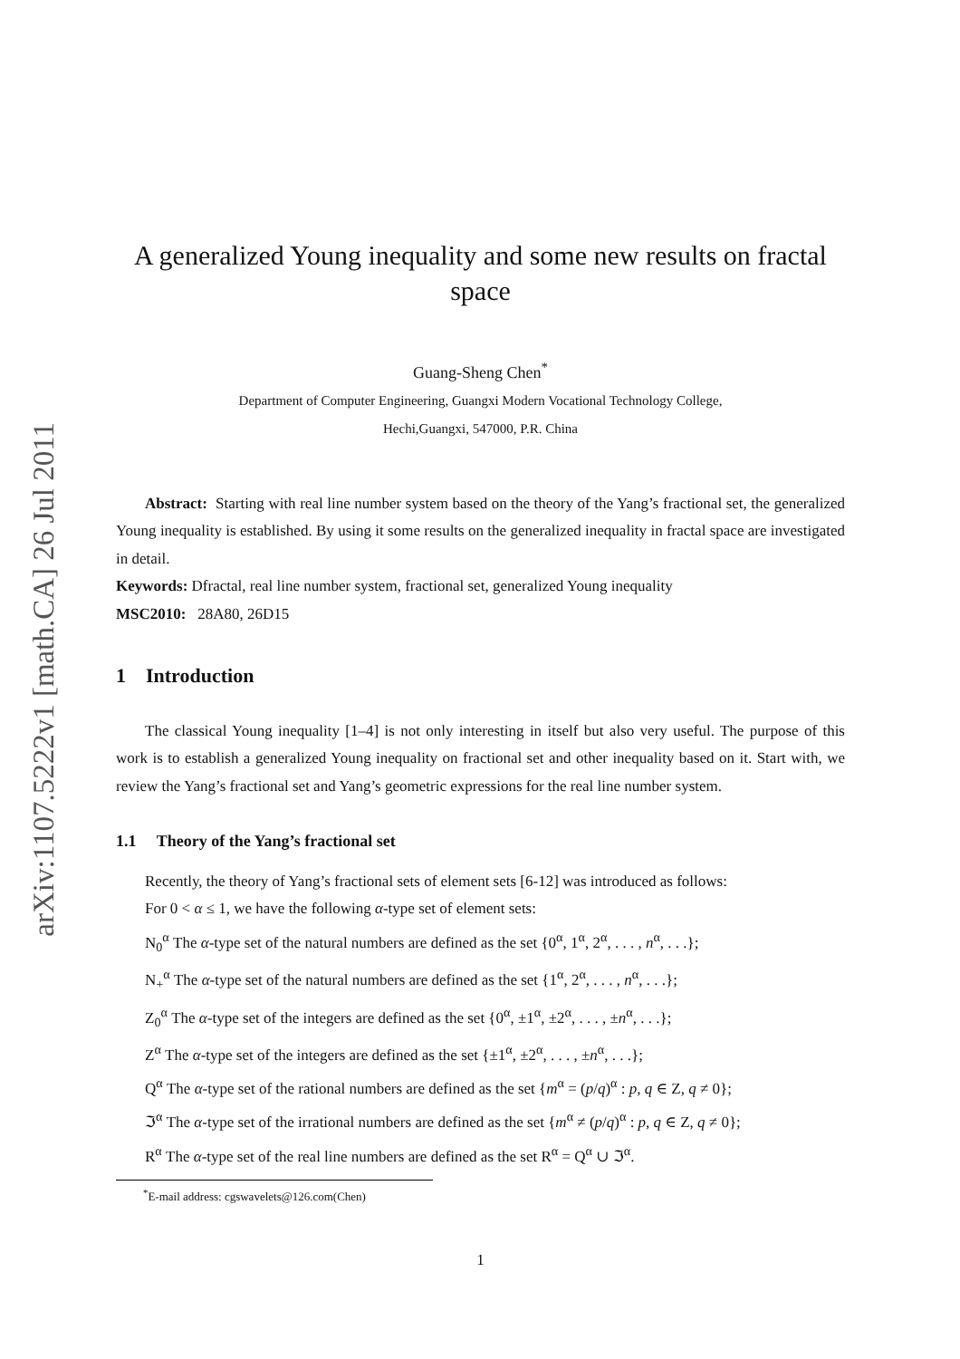arXiv:1107.5222v1 [math.CA] 26 Jul 2011
A generalized Young inequality and some new results on fractal space
Guang-Sheng Chen<sup>*</sup>
Department of Computer Engineering, Guangxi Modern Vocational Technology College,
Hechi,Guangxi, 547000, P.R. China
Abstract: Starting with real line number system based on the theory of the Yang’s fractional set, the generalized Young inequality is established. By using it some results on the generalized inequality in fractal space are investigated in detail.
Keywords: Dfractal, real line number system, fractional set, generalized Young inequality
MSC2010: 28A80, 26D15
1 Introduction
The classical Young inequality [1–4] is not only interesting in itself but also very useful. The purpose of this work is to establish a generalized Young inequality on fractional set and other inequality based on it. Start with, we review the Yang’s fractional set and Yang’s geometric expressions for the real line number system.
1.1 Theory of the Yang’s fractional set
Recently, the theory of Yang’s fractional sets of element sets [6-12] was introduced as follows:
For 0 < α ≤ 1, we have the following α-type set of element sets:
N<sub>0</sub><sup>α</sup> The α-type set of the natural numbers are defined as the set {0<sup>α</sup>, 1<sup>α</sup>, 2<sup>α</sup>, . . . , n<sup>α</sup>, . . .};
N<sub>+</sub><sup>α</sup> The α-type set of the natural numbers are defined as the set {1<sup>α</sup>, 2<sup>α</sup>, . . . , n<sup>α</sup>, . . .};
Z<sub>0</sub><sup>α</sup> The α-type set of the integers are defined as the set {0<sup>α</sup>, ±1<sup>α</sup>, ±2<sup>α</sup>, . . . , ±n<sup>α</sup>, . . .};
Z<sup>α</sup> The α-type set of the integers are defined as the set {±1<sup>α</sup>, ±2<sup>α</sup>, . . . , ±n<sup>α</sup>, . . .};
Q<sup>α</sup> The α-type set of the rational numbers are defined as the set {m<sup>α</sup> = (p/q)<sup>α</sup> : p, q ∈ Z, q ≠ 0};
ℑ<sup>α</sup> The α-type set of the irrational numbers are defined as the set {m<sup>α</sup> ≠ (p/q)<sup>α</sup> : p, q ∈ Z, q ≠ 0};
R<sup>α</sup> The α-type set of the real line numbers are defined as the set R<sup>α</sup> = Q<sup>α</sup> ∪ ℑ<sup>α</sup>.
<sup>*</sup> E-mail address: cgswavelets@126.com(Chen)
1